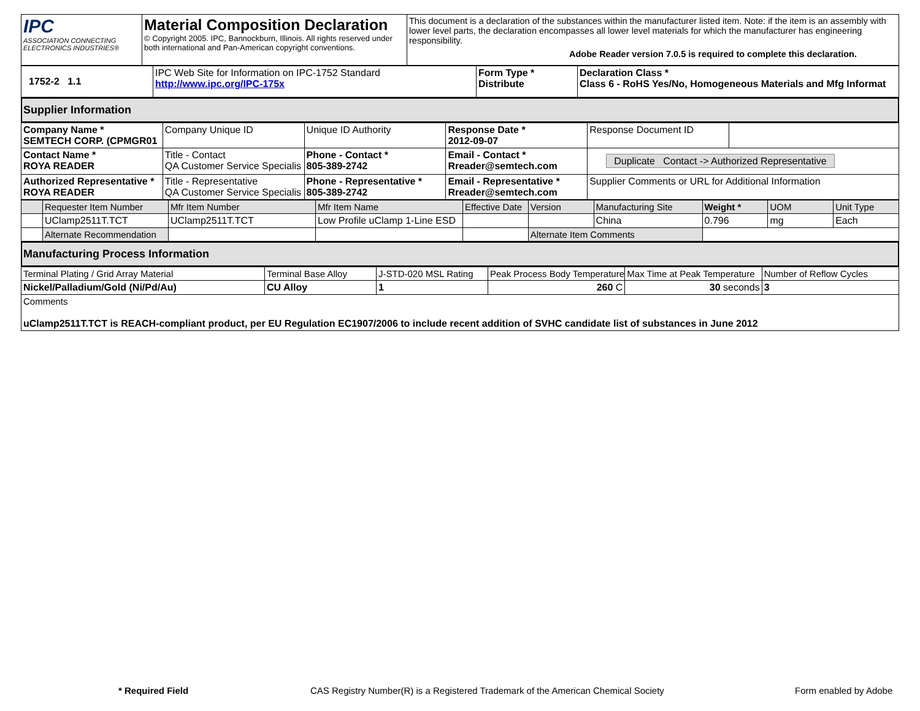| IPC ASSOCIATION CONNECTING ELECTRONICS INDUSTRIES® | Material Composition Declaration © Copyright 2005. IPC, Bannockburn, Illinois. All rights reserved under both international and Pan-American copyright conventions. | This document is a declaration of the substances within the manufacturer listed item. Note: if the item is an assembly with lower level parts, the declaration encompasses all lower level materials for which the manufacturer has engineering responsibility. Adobe Reader version 7.0.5 is required to complete this declaration. |
| 1752-2 1.1 | IPC Web Site for Information on IPC-1752 Standard http://www.ipc.org/IPC-175x | Form Type * Distribute | Declaration Class * Class 6 - RoHS Yes/No, Homogeneous Materials and Mfg Informat |
Supplier Information
| Company Name * SEMTECH CORP. (CPMGR01 | Company Unique ID | Unique ID Authority | Response Date * 2012-09-07 | Response Document ID | |
| Contact Name * ROYA READER | Title - Contact QA Customer Service Specialis | Phone - Contact * 805-389-2742 | Email - Contact * Rreader@semtech.com | Duplicate Contact -> Authorized Representative | |
| Authorized Representative * ROYA READER | Title - Representative QA Customer Service Specialis | Phone - Representative * 805-389-2742 | Email - Representative * Rreader@semtech.com | Supplier Comments or URL for Additional Information | |
| | Requester Item Number | Mfr Item Number | Mfr Item Name | Effective Date | Version | Manufacturing Site | Weight * | UOM | Unit Type |
| | UClamp2511T.TCT | UClamp2511T.TCT | Low Profile uClamp 1-Line ESD | | | China | 0.796 | mg | Each |
| | Alternate Recommendation | | | | Alternate Item Comments | | | | |
Manufacturing Process Information
| Terminal Plating / Grid Array Material | Terminal Base Alloy | J-STD-020 MSL Rating | Peak Process Body Temperature | Max Time at Peak Temperature | Number of Reflow Cycles |
| Nickel/Palladium/Gold (Ni/Pd/Au) | CU Alloy | 1 | 260 C | 30 seconds | 3 |
| Comments uClamp2511T.TCT is REACH-compliant product, per EU Regulation EC1907/2006 to include recent addition of SVHC candidate list of substances in June 2012 | | | | | |
* Required Field CAS Registry Number(R) is a Registered Trademark of the American Chemical Society Form enabled by Adobe